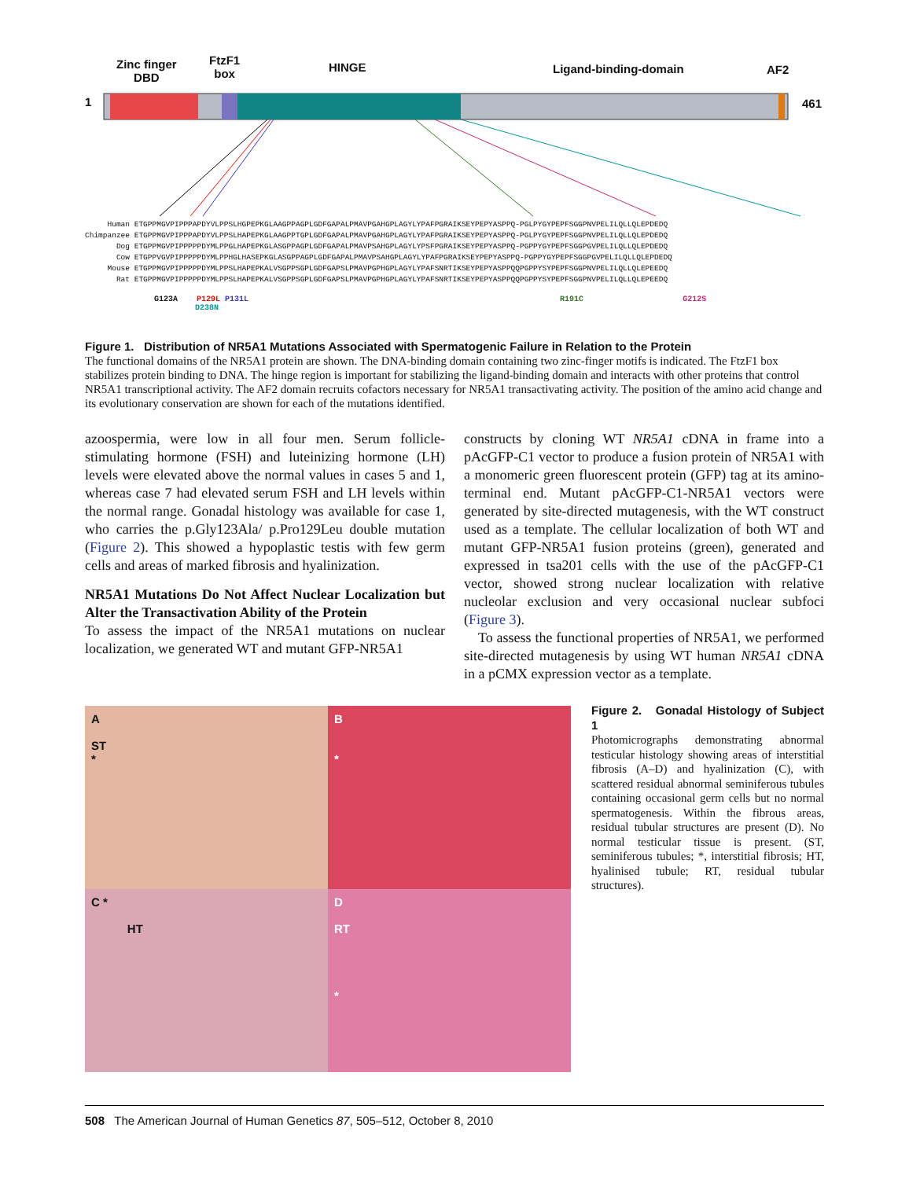Zinc finger
DBD
FtzF1
box
HINGE Ligand-binding-domain AF2
1 461
Human ETGPPMGVPIPPPAPDYVLPPSLHGPEPKGLAAGPPAGPLGDFGAPALPMAVPGAHGPLAGYLYPAFPGRAIKSEYPEPYASPPQ-PGLPYGYPEPFSGGPNVPELILQLLQLEPDEDQ Chimpanzee ETGPPMGVPIPPPAPDYVLPPSLHAPEPKGLAAGPPTGPLGDFGAPALPMAVPGAHGPLAGYLYPAFPGRAIKSEYPEPYASPPQ-PGLPYGYPEPFSGGPNVPELILQLLQLEPDEDQ Dog ETGPPMGVPIPPPPPDYMLPPGLHAPEPKGLASGPPAGPLGDFGAPALPMAVPSAHGPLAGYLYPSFPGRAIKSEYPEPYASPPQ-PGPPYGYPEPFSGGPGVPELILQLLQLEPDEDQ Cow ETGPPVGVPIPPPPPDYMLPPHGLHASEPKGLASGPPAGPLGDFGAPALPMAVPSAHGPLAGYLYPAFPGRAIKSEYPEPYASPPQ-PGPPYGYPEPFSGGPGVPELILQLLQLEPDEDQ Mouse ETGPPMGVPIPPPPPDYMLPPSLHAPEPKALVSGPPSGPLGDFGAPSLPMAVPGPHGPLAGYLYPAFSNRTIKSEYPEPYASPPQQPGPPYSYPEPFSGGPNVPELILQLLQLEPEEDQ Rat ETGPPMGVPIPPPPPDYMLPPSLHAPEPKALVSGPPSGPLGDFGAPSLPMAVPGPHGPLAGYLYPAFSNRTIKSEYPEPYASPPQQPGPPYSYPEPFSGGPNVPELILQLLQLEPEEDQ
G123A P129L P131L R191C G212S D238N
Figure 1. Distribution of NR5A1 Mutations Associated with Spermatogenic Failure in Relation to the Protein
The functional domains of the NR5A1 protein are shown. The DNA-binding domain containing two zinc-finger motifs is indicated. The FtzF1 box stabilizes protein binding to DNA. The hinge region is important for stabilizing the ligand-binding domain and interacts with other proteins that control NR5A1 transcriptional activity. The AF2 domain recruits cofactors necessary for NR5A1 transactivating activity. The position of the amino acid change and its evolutionary conservation are shown for each of the mutations identified.
azoospermia, were low in all four men. Serum follicle-stimulating hormone (FSH) and luteinizing hormone (LH) levels were elevated above the normal values in cases 5 and 1, whereas case 7 had elevated serum FSH and LH levels within the normal range. Gonadal histology was available for case 1, who carries the p.Gly123Ala/ p.Pro129Leu double mutation (Figure 2). This showed a hypoplastic testis with few germ cells and areas of marked fibrosis and hyalinization.
NR5A1 Mutations Do Not Affect Nuclear Localization but Alter the Transactivation Ability of the Protein
To assess the impact of the NR5A1 mutations on nuclear localization, we generated WT and mutant GFP-NR5A1
constructs by cloning WT NR5A1 cDNA in frame into a pAcGFP-C1 vector to produce a fusion protein of NR5A1 with a monomeric green fluorescent protein (GFP) tag at its amino-terminal end. Mutant pAcGFP-C1-NR5A1 vectors were generated by site-directed mutagenesis, with the WT construct used as a template. The cellular localization of both WT and mutant GFP-NR5A1 fusion proteins (green), generated and expressed in tsa201 cells with the use of the pAcGFP-C1 vector, showed strong nuclear localization with relative nucleolar exclusion and very occasional nuclear subfoci (Figure 3).
To assess the functional properties of NR5A1, we performed site-directed mutagenesis by using WT human NR5A1 cDNA in a pCMX expression vector as a template.
A
ST
*
B
*
C *
HT
D
RT
*
Figure 2. Gonadal Histology of Subject 1
Photomicrographs demonstrating abnormal testicular histology showing areas of interstitial fibrosis (A–D) and hyalinization (C), with scattered residual abnormal seminiferous tubules containing occasional germ cells but no normal spermatogenesis. Within the fibrous areas, residual tubular structures are present (D). No normal testicular tissue is present. (ST, seminiferous tubules; *, interstitial fibrosis; HT, hyalinised tubule; RT, residual tubular structures).
508 The American Journal of Human Genetics 87, 505–512, October 8, 2010